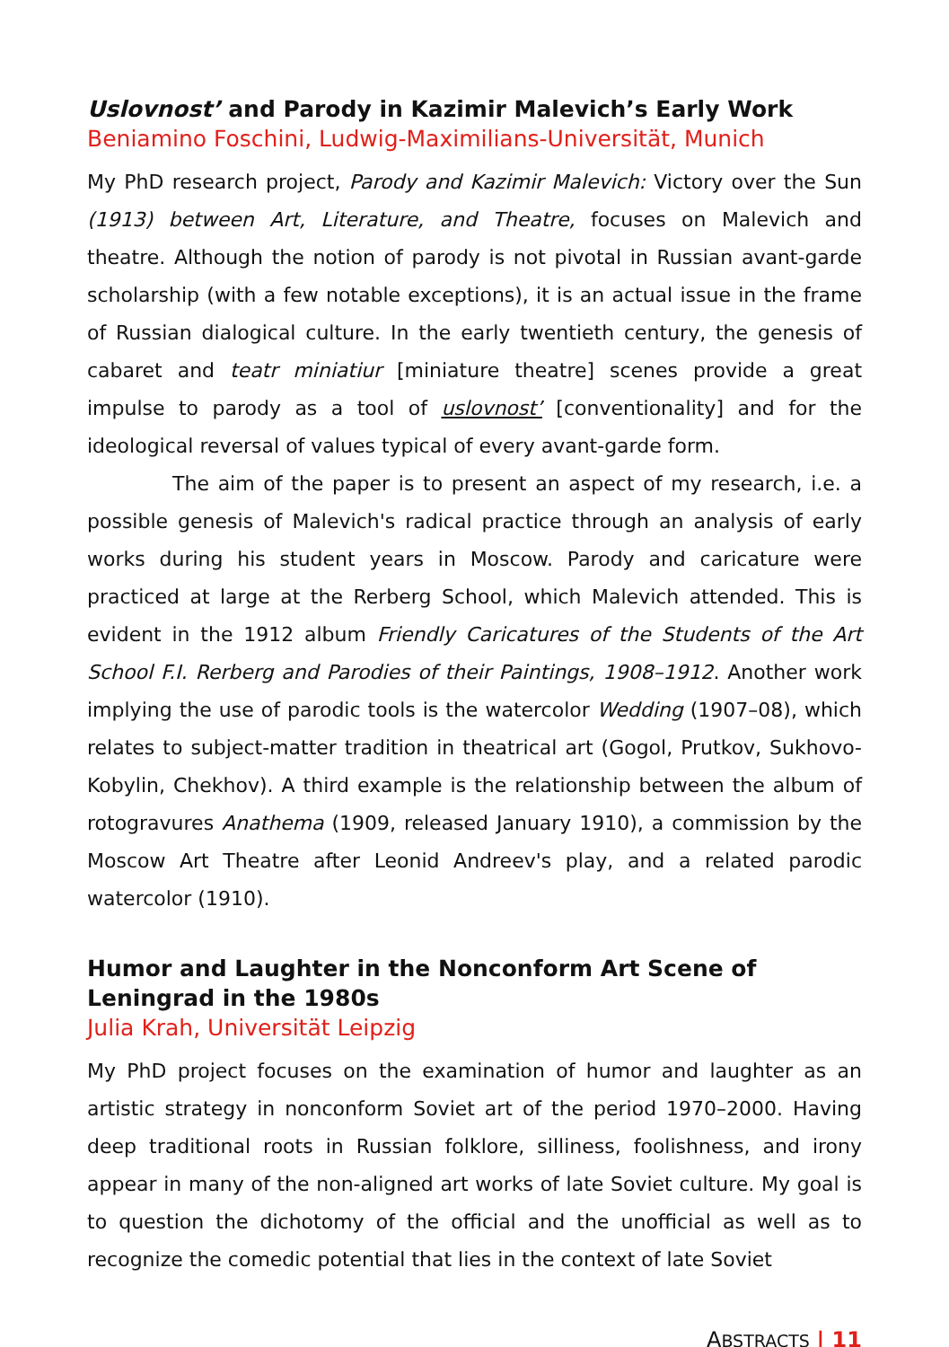Uslovnost’ and Parody in Kazimir Malevich’s Early Work
Beniamino Foschini, Ludwig-Maximilians-Universität, Munich
My PhD research project, Parody and Kazimir Malevich: Victory over the Sun (1913) between Art, Literature, and Theatre, focuses on Malevich and theatre. Although the notion of parody is not pivotal in Russian avant-garde scholarship (with a few notable exceptions), it is an actual issue in the frame of Russian dialogical culture. In the early twentieth century, the genesis of cabaret and teatr miniatiur [miniature theatre] scenes provide a great impulse to parody as a tool of uslovnost’ [conventionality] and for the ideological reversal of values typical of every avant-garde form.
The aim of the paper is to present an aspect of my research, i.e. a possible genesis of Malevich's radical practice through an analysis of early works during his student years in Moscow. Parody and caricature were practiced at large at the Rerberg School, which Malevich attended. This is evident in the 1912 album Friendly Caricatures of the Students of the Art School F.I. Rerberg and Parodies of their Paintings, 1908–1912. Another work implying the use of parodic tools is the watercolor Wedding (1907–08), which relates to subject-matter tradition in theatrical art (Gogol, Prutkov, Sukhovo-Kobylin, Chekhov). A third example is the relationship between the album of rotogravures Anathema (1909, released January 1910), a commission by the Moscow Art Theatre after Leonid Andreev's play, and a related parodic watercolor (1910).
Humor and Laughter in the Nonconform Art Scene of Leningrad in the 1980s
Julia Krah, Universität Leipzig
My PhD project focuses on the examination of humor and laughter as an artistic strategy in nonconform Soviet art of the period 1970–2000. Having deep traditional roots in Russian folklore, silliness, foolishness, and irony appear in many of the non-aligned art works of late Soviet culture. My goal is to question the dichotomy of the official and the unofficial as well as to recognize the comedic potential that lies in the context of late Soviet
ABSTRACTS | 11